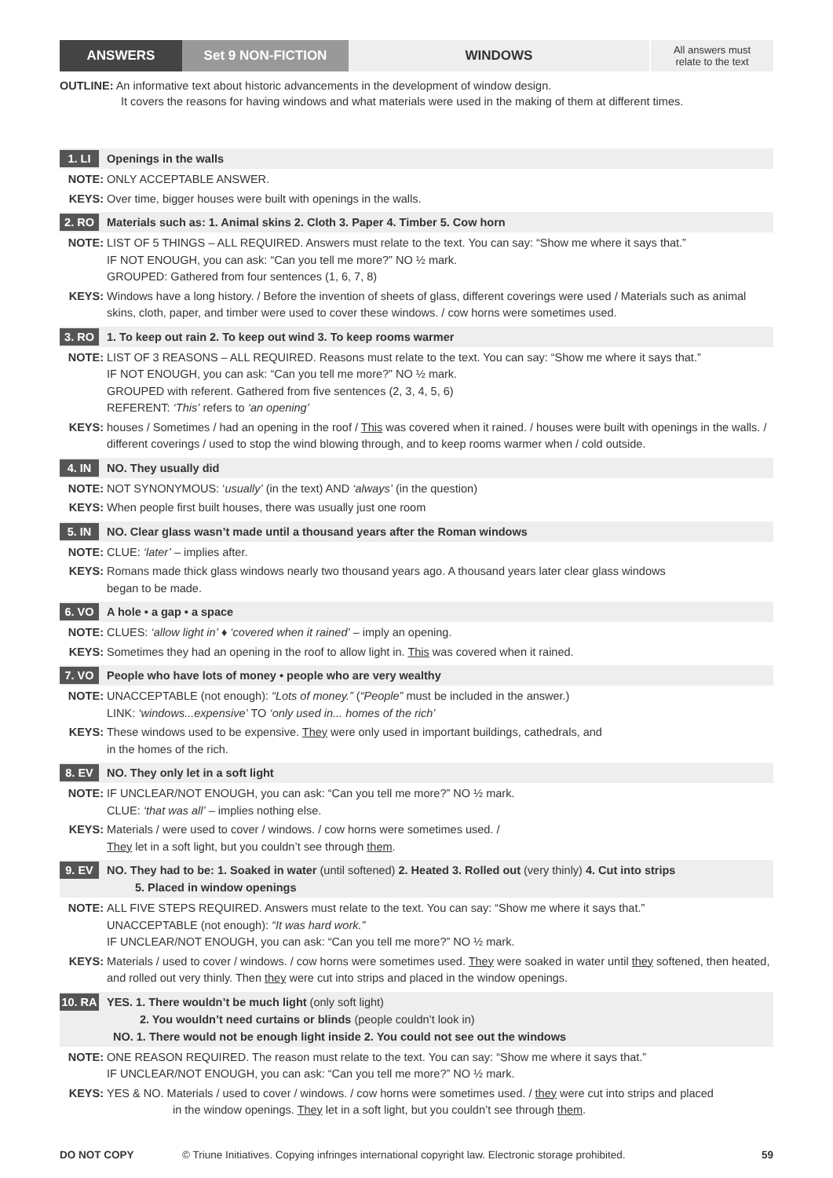ANSWERS Set 9 NON-FICTION WINDOWS
All answers must
relate to the text
OUTLINE: An informative text about historic advancements in the development of window design.
It covers the reasons for having windows and what materials were used in the making of them at different times.
1. LI Openings in the walls
NOTE: ONLY ACCEPTABLE ANSWER.
KEYS: Over time, bigger houses were built with openings in the walls.
2. RO Materials such as: 1. Animal skins 2. Cloth 3. Paper 4. Timber 5. Cow horn
NOTE: LIST OF 5 THINGS – ALL REQUIRED. Answers must relate to the text. You can say: “Show me where it says that.”
IF NOT ENOUGH, you can ask: “Can you tell me more?” NO ½ mark.
GROUPED: Gathered from four sentences (1, 6, 7, 8)
KEYS: Windows have a long history. / Before the invention of sheets of glass, different coverings were used / Materials such as animal skins, cloth, paper, and timber were used to cover these windows. / cow horns were sometimes used.
3. RO 1. To keep out rain 2. To keep out wind 3. To keep rooms warmer
NOTE: LIST OF 3 REASONS – ALL REQUIRED. Reasons must relate to the text. You can say: “Show me where it says that.”
IF NOT ENOUGH, you can ask: “Can you tell me more?” NO ½ mark.
GROUPED with referent. Gathered from five sentences (2, 3, 4, 5, 6)
REFERENT: ‘This’ refers to ‘an opening’
KEYS: houses / Sometimes / had an opening in the roof / This was covered when it rained. / houses were built with openings in the walls. / different coverings / used to stop the wind blowing through, and to keep rooms warmer when / cold outside.
4. IN NO. They usually did
NOTE: NOT SYNONYMOUS: ‘usually’ (in the text) AND ‘always’ (in the question)
KEYS: When people first built houses, there was usually just one room
5. IN NO. Clear glass wasn’t made until a thousand years after the Roman windows
NOTE: CLUE: ‘later’ – implies after.
KEYS: Romans made thick glass windows nearly two thousand years ago. A thousand years later clear glass windows
began to be made.
6. VO A hole • a gap • a space
NOTE: CLUES: ‘allow light in’ ♦ ‘covered when it rained’ – imply an opening.
KEYS: Sometimes they had an opening in the roof to allow light in. This was covered when it rained.
7. VO People who have lots of money • people who are very wealthy
NOTE: UNACCEPTABLE (not enough): “Lots of money.” (“People” must be included in the answer.)
LINK: ‘windows...expensive’ TO ‘only used in... homes of the rich’
KEYS: These windows used to be expensive. They were only used in important buildings, cathedrals, and
in the homes of the rich.
8. EV NO. They only let in a soft light
NOTE: IF UNCLEAR/NOT ENOUGH, you can ask: “Can you tell me more?” NO ½ mark.
CLUE: ‘that was all’ – implies nothing else.
KEYS: Materials / were used to cover / windows. / cow horns were sometimes used. /
They let in a soft light, but you couldn’t see through them.
9. EV
NO. They had to be: 1. Soaked in water (until softened) 2. Heated 3. Rolled out (very thinly) 4. Cut into strips
5. Placed in window openings
NOTE: ALL FIVE STEPS REQUIRED. Answers must relate to the text. You can say: “Show me where it says that.”
UNACCEPTABLE (not enough): “It was hard work.”
IF UNCLEAR/NOT ENOUGH, you can ask: “Can you tell me more?” NO ½ mark.
KEYS: Materials / used to cover / windows. / cow horns were sometimes used. They were soaked in water until they softened, then heated, and rolled out very thinly. Then they were cut into strips and placed in the window openings.
10. RA
YES. 1. There wouldn’t be much light (only soft light)
2. You wouldn’t need curtains or blinds (people couldn’t look in)
NO. 1. There would not be enough light inside 2. You could not see out the windows
NOTE: ONE REASON REQUIRED. The reason must relate to the text. You can say: “Show me where it says that.”
IF UNCLEAR/NOT ENOUGH, you can ask: “Can you tell me more?” NO ½ mark.
KEYS: YES & NO. Materials / used to cover / windows. / cow horns were sometimes used. / they were cut into strips and placed
in the window openings. They let in a soft light, but you couldn’t see through them.
DO NOT COPY © Triune Initiatives. Copying infringes international copyright law. Electronic storage prohibited. 59